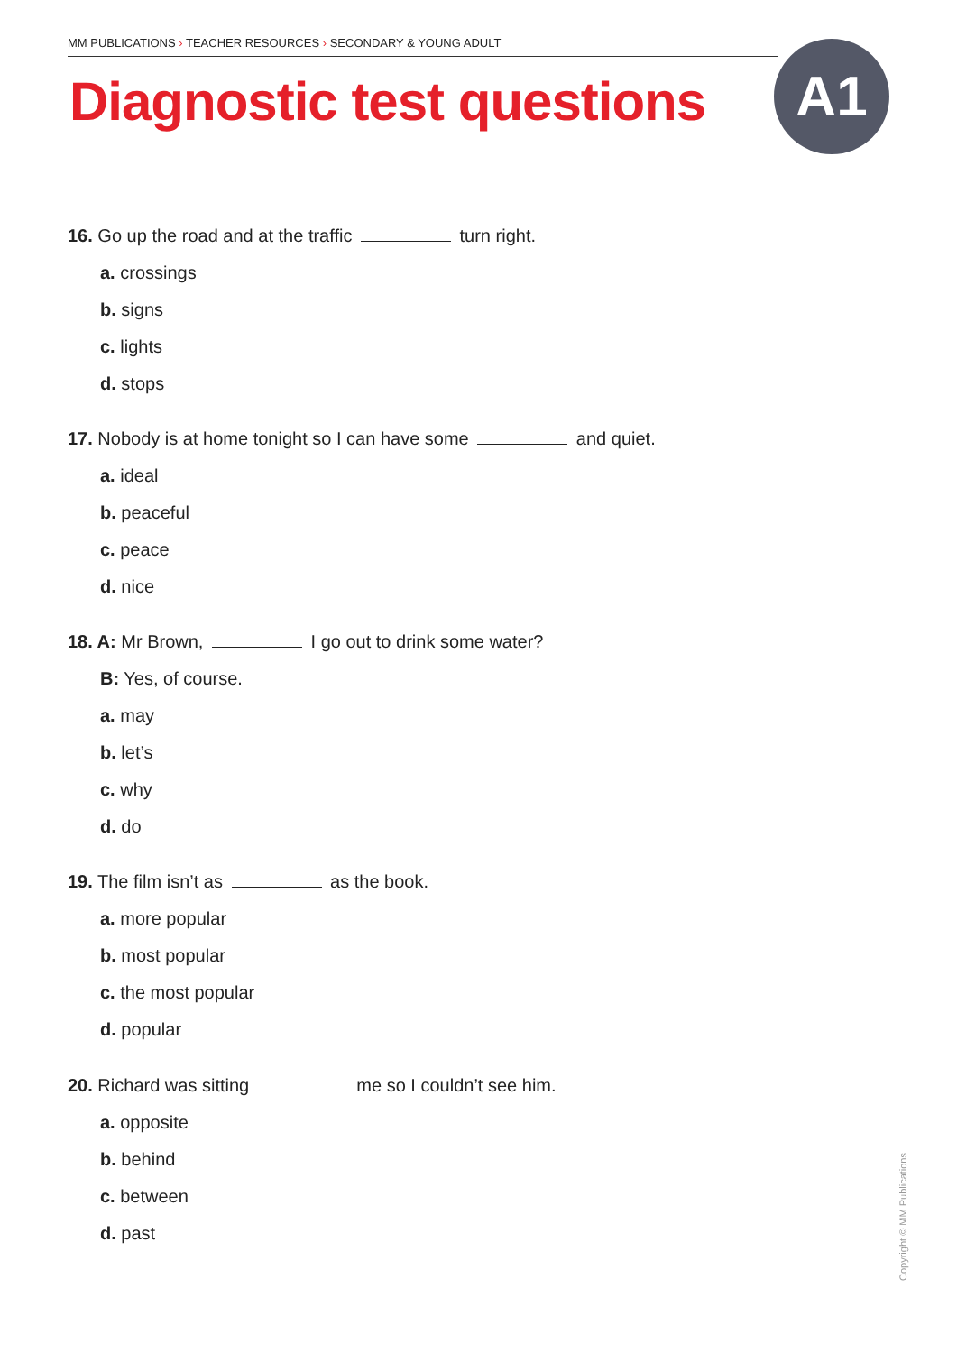MM PUBLICATIONS › TEACHER RESOURCES › SECONDARY & YOUNG ADULT
Diagnostic test questions A1
16. Go up the road and at the traffic turn right.
a. crossings
b. signs
c. lights
d. stops
17. Nobody is at home tonight so I can have some and quiet.
a. ideal
b. peaceful
c. peace
d. nice
18. A: Mr Brown, I go out to drink some water?
B: Yes, of course.
a. may
b. let’s
c. why
d. do
19. The film isn’t as as the book.
a. more popular
b. most popular
c. the most popular
d. popular
20. Richard was sitting me so I couldn’t see him.
a. opposite
b. behind
c. between
d. past
Copyright © MM Publications